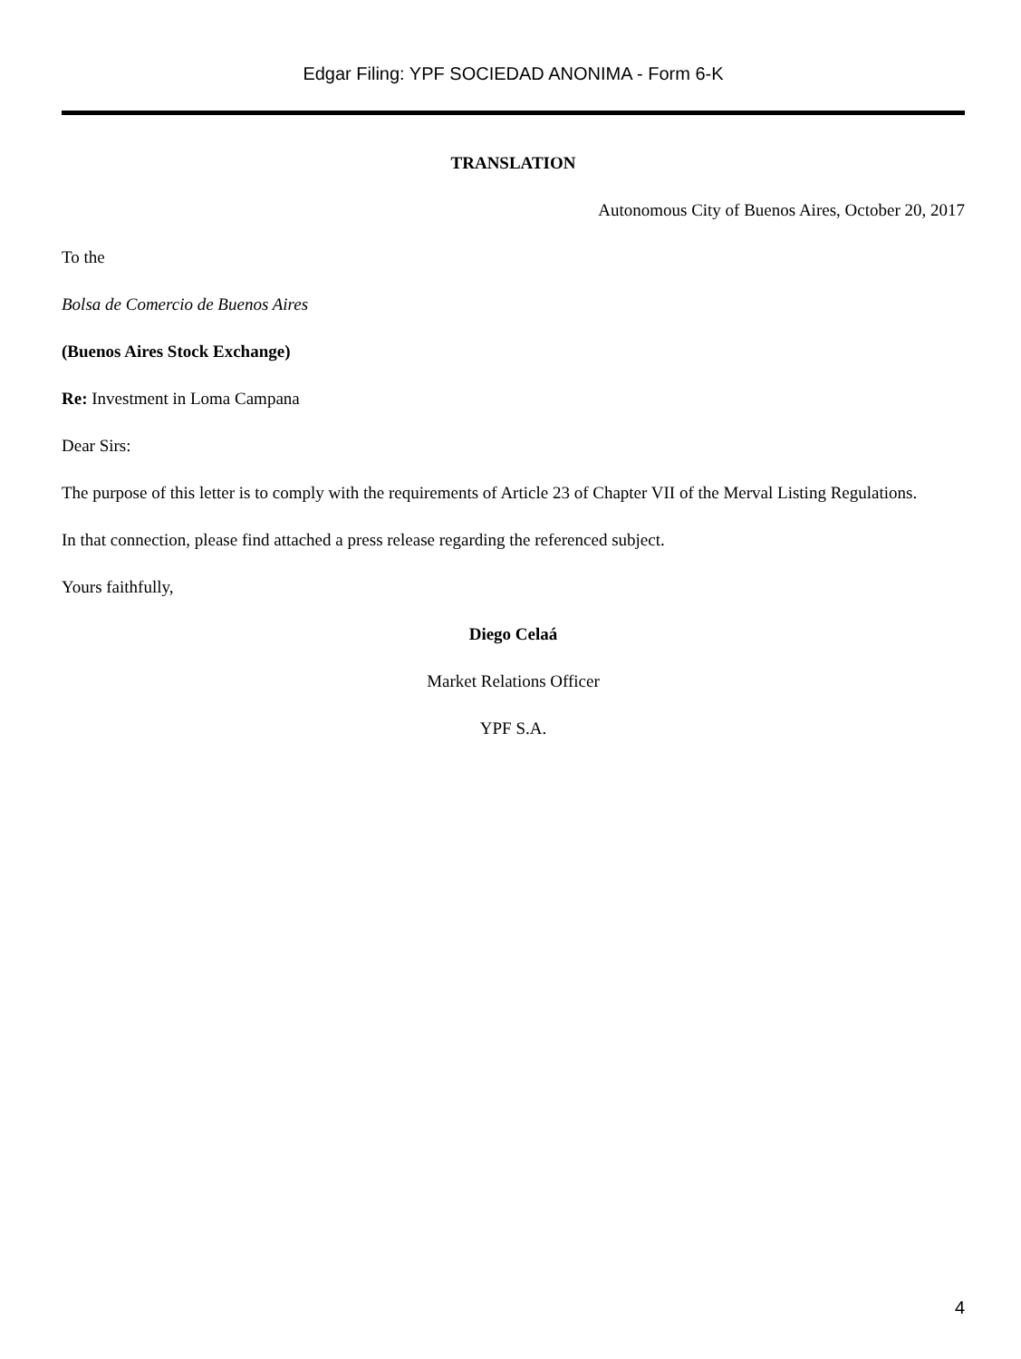Edgar Filing: YPF SOCIEDAD ANONIMA - Form 6-K
TRANSLATION
Autonomous City of Buenos Aires, October 20, 2017
To the
Bolsa de Comercio de Buenos Aires
(Buenos Aires Stock Exchange)
Re: Investment in Loma Campana
Dear Sirs:
The purpose of this letter is to comply with the requirements of Article 23 of Chapter VII of the Merval Listing Regulations.
In that connection, please find attached a press release regarding the referenced subject.
Yours faithfully,
Diego Celaá
Market Relations Officer
YPF S.A.
4